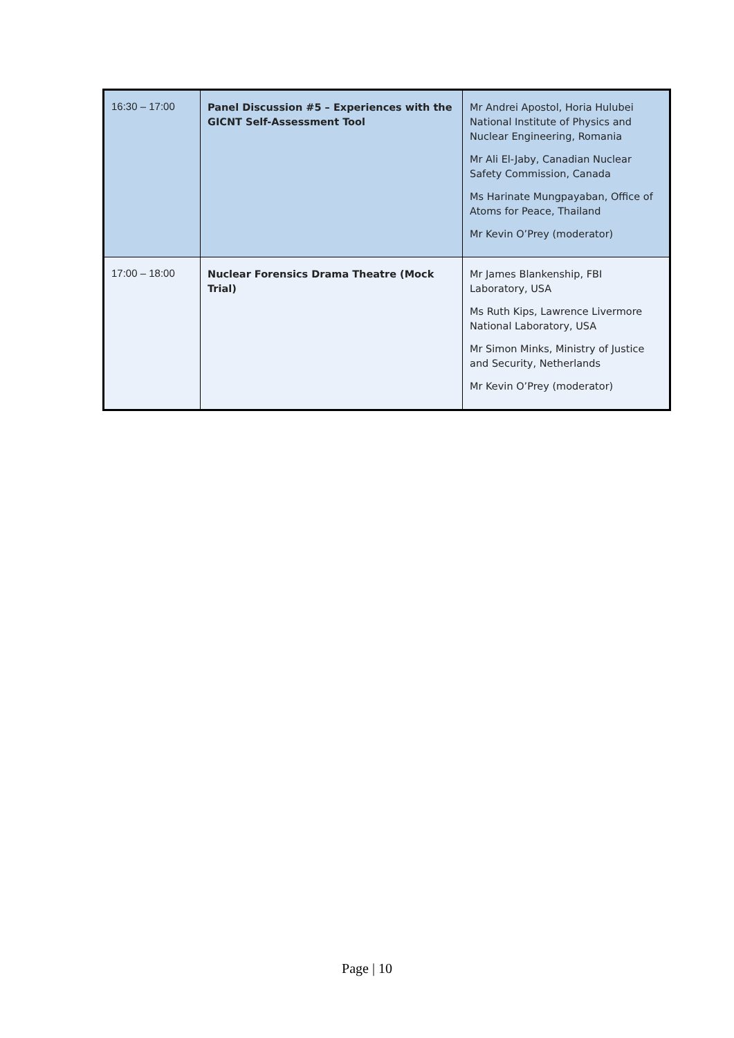| 16:30 – 17:00 | Panel Discussion #5 – Experiences with the GICNT Self-Assessment Tool | Mr Andrei Apostol, Horia Hulubei National Institute of Physics and Nuclear Engineering, Romania Mr Ali El-Jaby, Canadian Nuclear Safety Commission, Canada Ms Harinate Mungpayaban, Office of Atoms for Peace, Thailand Mr Kevin O’Prey (moderator) |
| 17:00 – 18:00 | Nuclear Forensics Drama Theatre (Mock Trial) | Mr James Blankenship, FBI Laboratory, USA Ms Ruth Kips, Lawrence Livermore National Laboratory, USA Mr Simon Minks, Ministry of Justice and Security, Netherlands Mr Kevin O’Prey (moderator) |
Page | 10